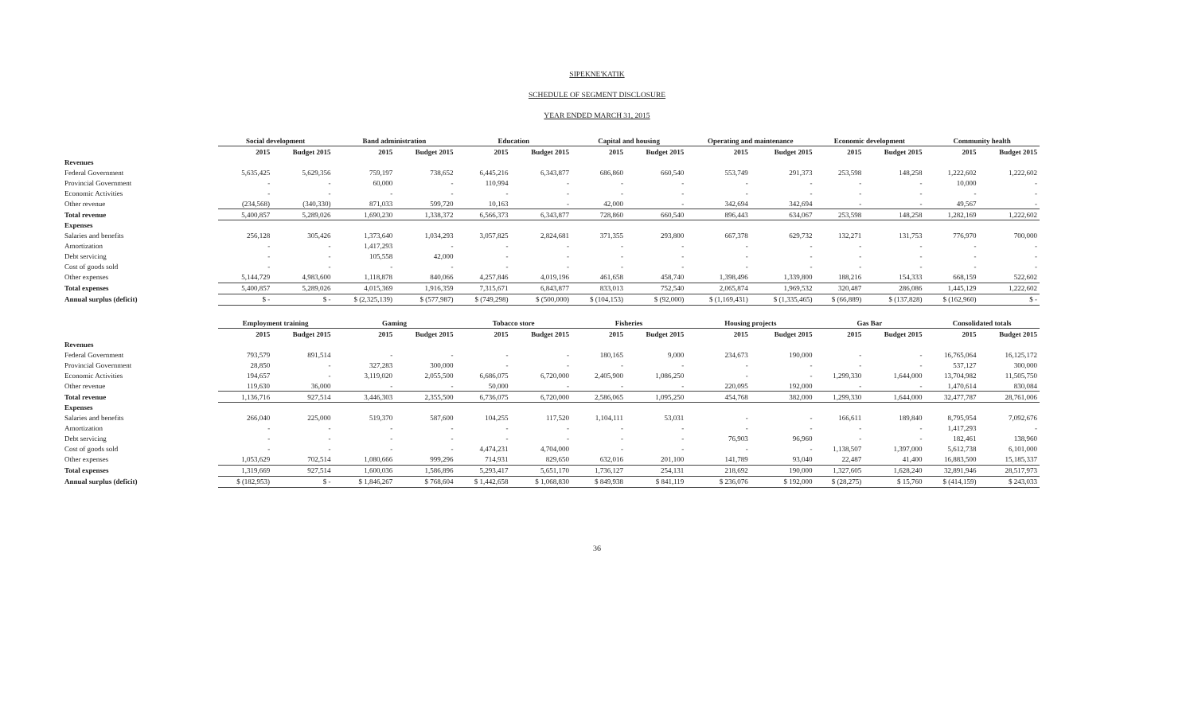SIPEKNE'KATIK
SCHEDULE OF SEGMENT DISCLOSURE
YEAR ENDED MARCH 31, 2015
| | Social development | | Band administration | | Education | | Capital and housing | | Operating and maintenance | | Economic development | | Community health | |
| | 2015 | Budget 2015 | 2015 | Budget 2015 | 2015 | Budget 2015 | 2015 | Budget 2015 | 2015 | Budget 2015 | 2015 | Budget 2015 | 2015 | Budget 2015 |
| Revenues | | | | | | | | | | | | | | |
| Federal Government | 5,635,425 | 5,629,356 | 759,197 | 738,652 | 6,445,216 | 6,343,877 | 686,860 | 660,540 | 553,749 | 291,373 | 253,598 | 148,258 | 1,222,602 | 1,222,602 |
| Provincial Government | - | - | 60,000 | - | 110,994 | - | - | - | - | - | - | - | 10,000 | - |
| Economic Activities | - | - | - | - | - | - | - | - | - | - | - | - | - | - |
| Other revenue | (234,568) | (340,330) | 871,033 | 599,720 | 10,163 | - | 42,000 | - | 342,694 | 342,694 | - | - | 49,567 | - |
| Total revenue | 5,400,857 | 5,289,026 | 1,690,230 | 1,338,372 | 6,566,373 | 6,343,877 | 728,860 | 660,540 | 896,443 | 634,067 | 253,598 | 148,258 | 1,282,169 | 1,222,602 |
| Expenses | | | | | | | | | | | | | | |
| Salaries and benefits | 256,128 | 305,426 | 1,373,640 | 1,034,293 | 3,057,825 | 2,824,681 | 371,355 | 293,800 | 667,378 | 629,732 | 132,271 | 131,753 | 776,970 | 700,000 |
| Amortization | - | - | 1,417,293 | - | - | - | - | - | - | - | - | - | - | - |
| Debt servicing | - | - | 105,558 | 42,000 | - | - | - | - | - | - | - | - | - | - |
| Cost of goods sold | - | - | - | - | - | - | - | - | - | - | - | - | - | - |
| Other expenses | 5,144,729 | 4,983,600 | 1,118,878 | 840,066 | 4,257,846 | 4,019,196 | 461,658 | 458,740 | 1,398,496 | 1,339,800 | 188,216 | 154,333 | 668,159 | 522,602 |
| Total expenses | 5,400,857 | 5,289,026 | 4,015,369 | 1,916,359 | 7,315,671 | 6,843,877 | 833,013 | 752,540 | 2,065,874 | 1,969,532 | 320,487 | 286,086 | 1,445,129 | 1,222,602 |
| Annual surplus (deficit) | $ - | $ - | $ (2,325,139) | $ (577,987) | $ (749,298) | $ (500,000) | $ (104,153) | $ (92,000) | $ (1,169,431) | $ (1,335,465) | $ (66,889) | $ (137,828) | $ (162,960) | $ - |
| | Employment training | | Gaming | | Tobacco store | | Fisheries | | Housing projects | | Gas Bar | | Consolidated totals | |
| | 2015 | Budget 2015 | 2015 | Budget 2015 | 2015 | Budget 2015 | 2015 | Budget 2015 | 2015 | Budget 2015 | 2015 | Budget 2015 | 2015 | Budget 2015 |
| Revenues | | | | | | | | | | | | | | |
| Federal Government | 793,579 | 891,514 | - | - | - | - | 180,165 | 9,000 | 234,673 | 190,000 | - | - | 16,765,064 | 16,125,172 |
| Provincial Government | 28,850 | - | 327,283 | 300,000 | - | - | - | - | - | - | - | - | 537,127 | 300,000 |
| Economic Activities | 194,657 | - | 3,119,020 | 2,055,500 | 6,686,075 | 6,720,000 | 2,405,900 | 1,086,250 | - | - | 1,299,330 | 1,644,000 | 13,704,982 | 11,505,750 |
| Other revenue | 119,630 | 36,000 | - | - | 50,000 | - | - | - | 220,095 | 192,000 | - | - | 1,470,614 | 830,084 |
| Total revenue | 1,136,716 | 927,514 | 3,446,303 | 2,355,500 | 6,736,075 | 6,720,000 | 2,586,065 | 1,095,250 | 454,768 | 382,000 | 1,299,330 | 1,644,000 | 32,477,787 | 28,761,006 |
| Expenses | | | | | | | | | | | | | | |
| Salaries and benefits | 266,040 | 225,000 | 519,370 | 587,600 | 104,255 | 117,520 | 1,104,111 | 53,031 | - | - | 166,611 | 189,840 | 8,795,954 | 7,092,676 |
| Amortization | - | - | - | - | - | - | - | - | - | - | - | - | 1,417,293 | - |
| Debt servicing | - | - | - | - | - | - | - | - | 76,903 | 96,960 | - | - | 182,461 | 138,960 |
| Cost of goods sold | - | - | - | - | 4,474,231 | 4,704,000 | - | - | - | - | 1,138,507 | 1,397,000 | 5,612,738 | 6,101,000 |
| Other expenses | 1,053,629 | 702,514 | 1,080,666 | 999,296 | 714,931 | 829,650 | 632,016 | 201,100 | 141,789 | 93,040 | 22,487 | 41,400 | 16,883,500 | 15,185,337 |
| Total expenses | 1,319,669 | 927,514 | 1,600,036 | 1,586,896 | 5,293,417 | 5,651,170 | 1,736,127 | 254,131 | 218,692 | 190,000 | 1,327,605 | 1,628,240 | 32,891,946 | 28,517,973 |
| Annual surplus (deficit) | $ (182,953) | $ - | $ 1,846,267 | $ 768,604 | $ 1,442,658 | $ 1,068,830 | $ 849,938 | $ 841,119 | $ 236,076 | $ 192,000 | $ (28,275) | $ 15,760 | $ (414,159) | $ 243,033 |
36